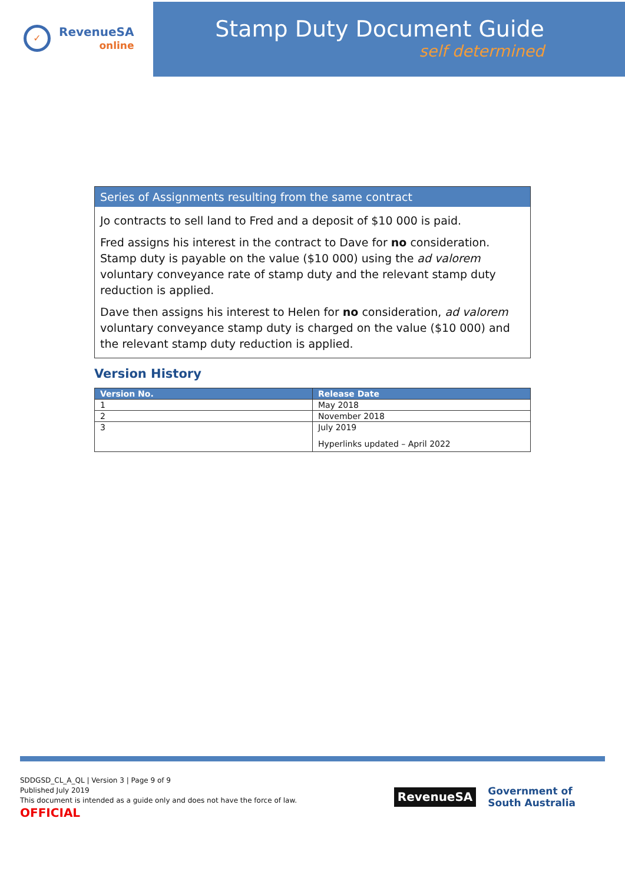✓
RevenueSA
online
Stamp Duty Document Guide
self determined
Series of Assignments resulting from the same contract
Jo contracts to sell land to Fred and a deposit of $10 000 is paid.
Fred assigns his interest in the contract to Dave for no consideration. Stamp duty is payable on the value ($10 000) using the ad valorem voluntary conveyance rate of stamp duty and the relevant stamp duty reduction is applied.
Dave then assigns his interest to Helen for no consideration, ad valorem voluntary conveyance stamp duty is charged on the value ($10 000) and the relevant stamp duty reduction is applied.
Version History
| Version No. | Release Date |
| --- | --- |
| 1 | May 2018 |
| 2 | November 2018 |
| 3 | July 2019 Hyperlinks updated – April 2022 |
SDDGSD_CL_A_QL | Version 3 | Page 9 of 9
Published July 2019
This document is intended as a guide only and does not have the force of law.
OFFICIAL
RevenueSA
Government of
South Australia